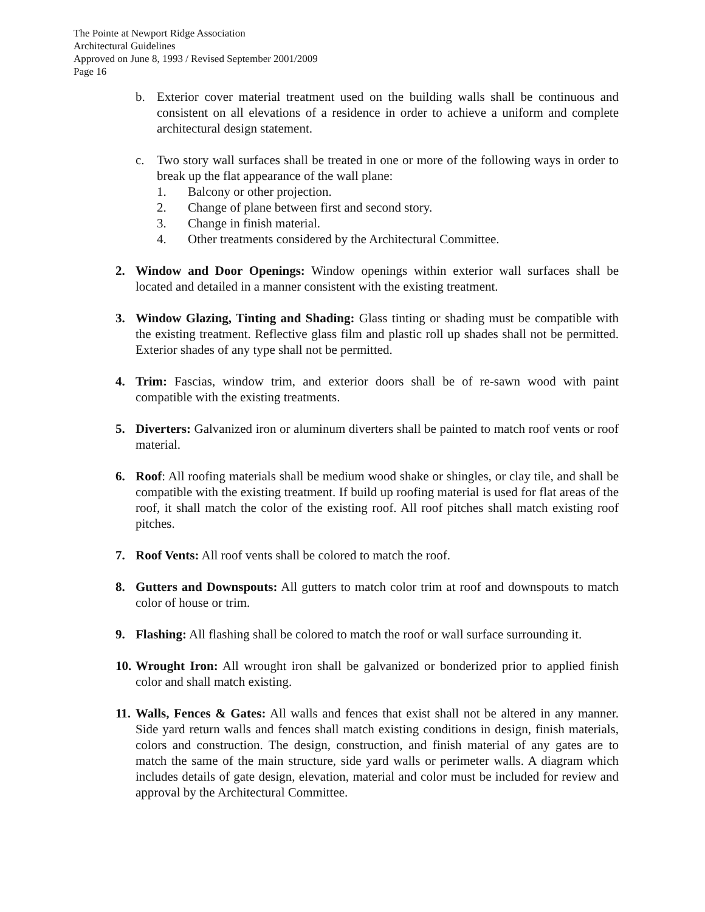The Pointe at Newport Ridge Association
Architectural Guidelines
Approved on June 8, 1993 / Revised September 2001/2009
Page 16
b. Exterior cover material treatment used on the building walls shall be continuous and consistent on all elevations of a residence in order to achieve a uniform and complete architectural design statement.
c. Two story wall surfaces shall be treated in one or more of the following ways in order to break up the flat appearance of the wall plane:
1. Balcony or other projection.
2. Change of plane between first and second story.
3. Change in finish material.
4. Other treatments considered by the Architectural Committee.
2. Window and Door Openings: Window openings within exterior wall surfaces shall be located and detailed in a manner consistent with the existing treatment.
3. Window Glazing, Tinting and Shading: Glass tinting or shading must be compatible with the existing treatment. Reflective glass film and plastic roll up shades shall not be permitted. Exterior shades of any type shall not be permitted.
4. Trim: Fascias, window trim, and exterior doors shall be of re-sawn wood with paint compatible with the existing treatments.
5. Diverters: Galvanized iron or aluminum diverters shall be painted to match roof vents or roof material.
6. Roof: All roofing materials shall be medium wood shake or shingles, or clay tile, and shall be compatible with the existing treatment. If build up roofing material is used for flat areas of the roof, it shall match the color of the existing roof. All roof pitches shall match existing roof pitches.
7. Roof Vents: All roof vents shall be colored to match the roof.
8. Gutters and Downspouts: All gutters to match color trim at roof and downspouts to match color of house or trim.
9. Flashing: All flashing shall be colored to match the roof or wall surface surrounding it.
10.
Wrought Iron: All wrought iron shall be galvanized or bonderized prior to applied finish color and shall match existing.
11.
Walls, Fences & Gates: All walls and fences that exist shall not be altered in any manner. Side yard return walls and fences shall match existing conditions in design, finish materials, colors and construction. The design, construction, and finish material of any gates are to match the same of the main structure, side yard walls or perimeter walls. A diagram which includes details of gate design, elevation, material and color must be included for review and approval by the Architectural Committee.